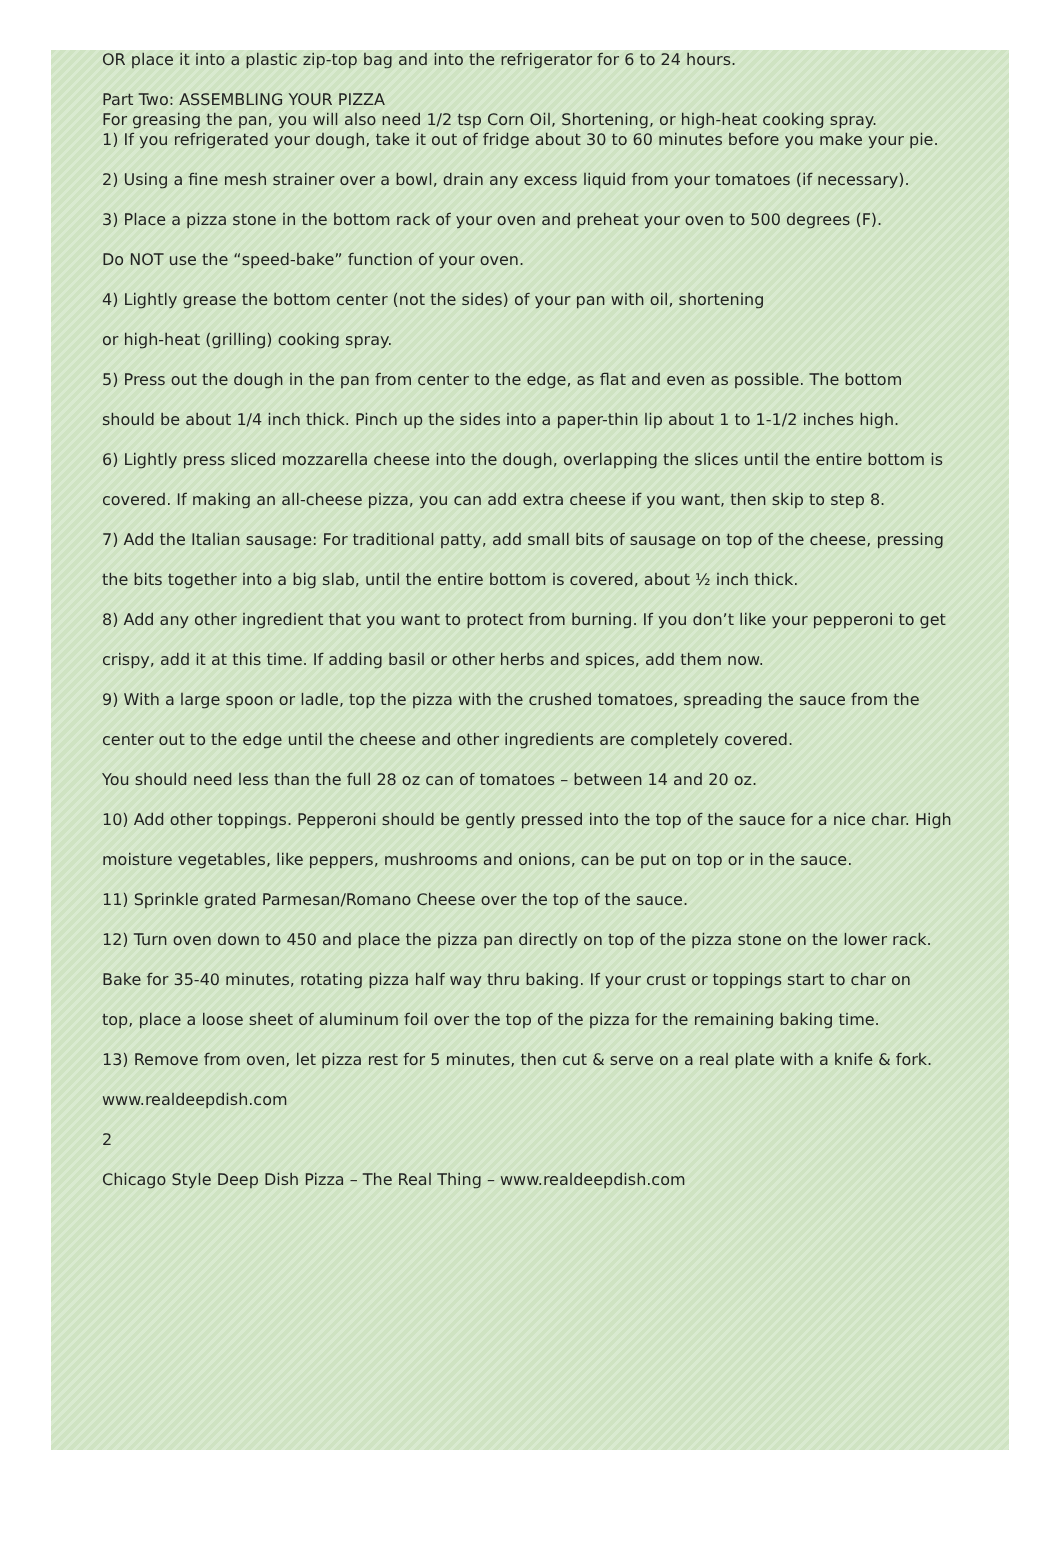OR place it into a plastic zip-top bag and into the refrigerator for 6 to 24 hours.
Part Two: ASSEMBLING YOUR PIZZA
For greasing the pan, you will also need 1/2 tsp Corn Oil, Shortening, or high-heat cooking spray.
1) If you refrigerated your dough, take it out of fridge about 30 to 60 minutes before you make your pie.
2) Using a fine mesh strainer over a bowl, drain any excess liquid from your tomatoes (if necessary).
3) Place a pizza stone in the bottom rack of your oven and preheat your oven to 500 degrees (F).
Do NOT use the “speed-bake” function of your oven.
4) Lightly grease the bottom center (not the sides) of your pan with oil, shortening
or high-heat (grilling) cooking spray.
5) Press out the dough in the pan from center to the edge, as flat and even as possible. The bottom
should be about 1/4 inch thick. Pinch up the sides into a paper-thin lip about 1 to 1-1/2 inches high.
6) Lightly press sliced mozzarella cheese into the dough, overlapping the slices until the entire bottom is
covered. If making an all-cheese pizza, you can add extra cheese if you want, then skip to step 8.
7) Add the Italian sausage: For traditional patty, add small bits of sausage on top of the cheese, pressing
the bits together into a big slab, until the entire bottom is covered, about ½ inch thick.
8) Add any other ingredient that you want to protect from burning. If you don’t like your pepperoni to get
crispy, add it at this time. If adding basil or other herbs and spices, add them now.
9) With a large spoon or ladle, top the pizza with the crushed tomatoes, spreading the sauce from the
center out to the edge until the cheese and other ingredients are completely covered.
You should need less than the full 28 oz can of tomatoes – between 14 and 20 oz.
10) Add other toppings. Pepperoni should be gently pressed into the top of the sauce for a nice char. High
moisture vegetables, like peppers, mushrooms and onions, can be put on top or in the sauce.
11) Sprinkle grated Parmesan/Romano Cheese over the top of the sauce.
12) Turn oven down to 450 and place the pizza pan directly on top of the pizza stone on the lower rack.
Bake for 35-40 minutes, rotating pizza half way thru baking. If your crust or toppings start to char on
top, place a loose sheet of aluminum foil over the top of the pizza for the remaining baking time.
13) Remove from oven, let pizza rest for 5 minutes, then cut & serve on a real plate with a knife & fork.
www.realdeepdish.com
2
Chicago Style Deep Dish Pizza – The Real Thing – www.realdeepdish.com